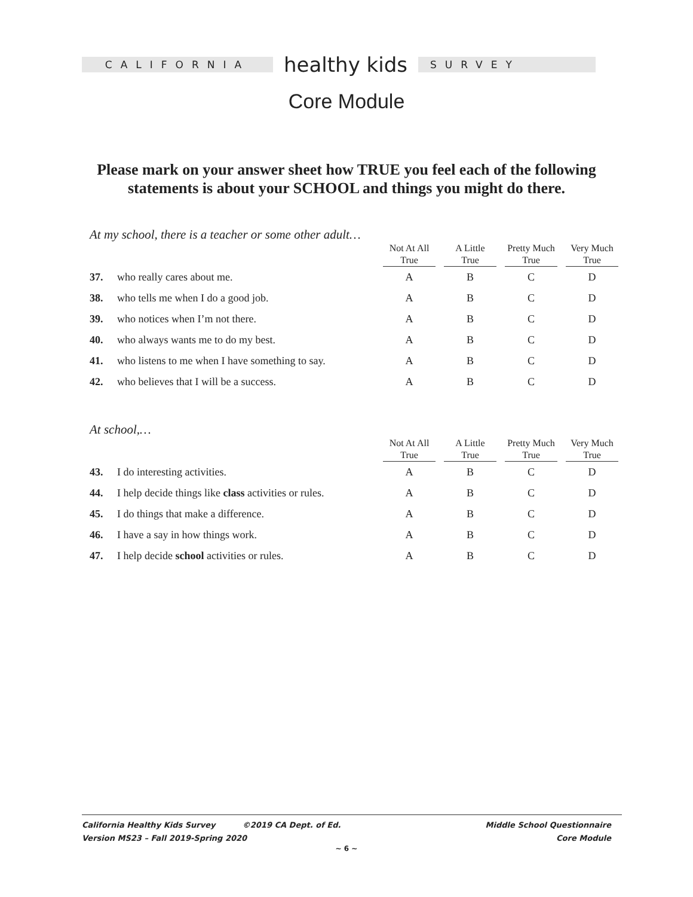CALIFORNIA
healthy kids
SURVEY
Core Module
Please mark on your answer sheet how TRUE you feel each of the following statements is about your SCHOOL and things you might do there.
At my school, there is a teacher or some other adult…
| | | Not At All True | | A Little True | | Pretty Much True | | Very Much True |
| --- | --- | --- | --- | --- | --- | --- | --- | --- |
| 37. | who really cares about me. | A | | B | | C | | D |
| 38. | who tells me when I do a good job. | A | | B | | C | | D |
| 39. | who notices when I’m not there. | A | | B | | C | | D |
| 40. | who always wants me to do my best. | A | | B | | C | | D |
| 41. | who listens to me when I have something to say. | A | | B | | C | | D |
| 42. | who believes that I will be a success. | A | | B | | C | | D |
At school,…
| | | Not At All True | | A Little True | | Pretty Much True | | Very Much True |
| --- | --- | --- | --- | --- | --- | --- | --- | --- |
| 43. | I do interesting activities. | A | | B | | C | | D |
| 44. | I help decide things like class activities or rules. | A | | B | | C | | D |
| 45. | I do things that make a difference. | A | | B | | C | | D |
| 46. | I have a say in how things work. | A | | B | | C | | D |
| 47. | I help decide school activities or rules. | A | | B | | C | | D |
California Healthy Kids Survey ©2019 CA Dept. of Ed.
Version MS23 – Fall 2019-Spring 2020
Middle School Questionnaire
Core Module
~ 6 ~